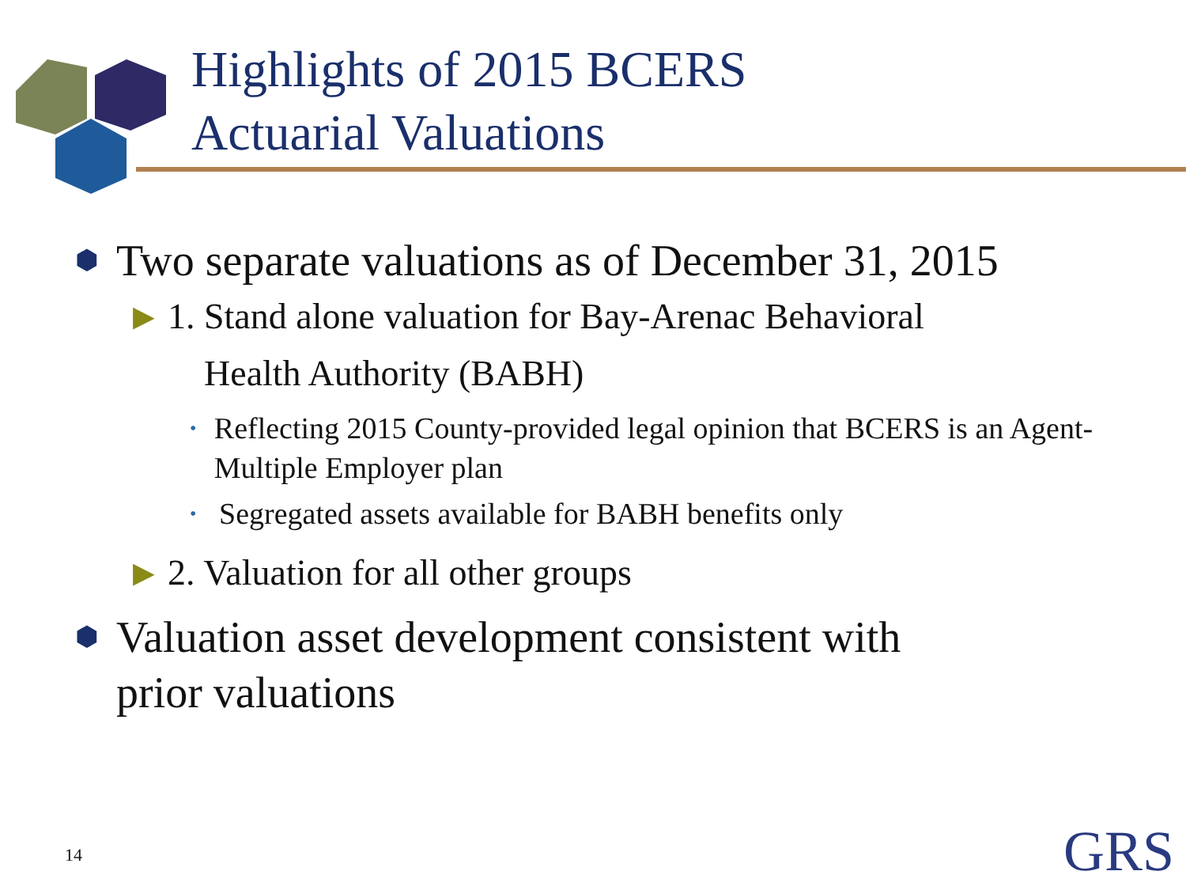Highlights of 2015 BCERS
Actuarial Valuations
⬢ Two separate valuations as of December 31, 2015
▶ 1. Stand alone valuation for Bay-Arenac Behavioral
Health Authority (BABH)
• Reflecting 2015 County-provided legal opinion that BCERS is an Agent-Multiple Employer plan
• Segregated assets available for BABH benefits only
▶ 2. Valuation for all other groups
⬢ Valuation asset development consistent with
prior valuations
14 GRS